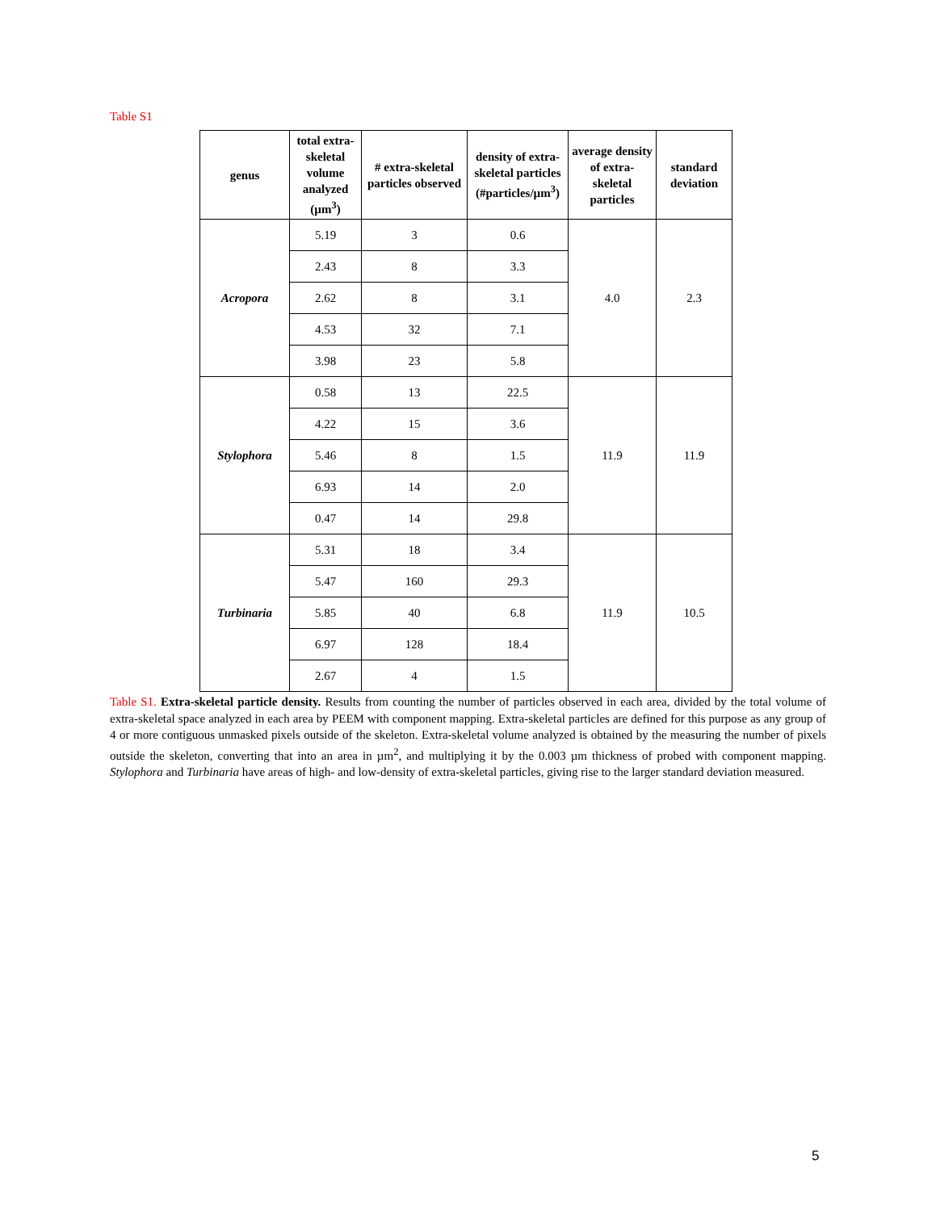Table S1
| genus | total extra-skeletal volume analyzed (µm<sup>3</sup>) | # extra-skeletal particles observed | density of extra-skeletal particles (#particles/µm<sup>3</sup>) | average density of extra-skeletal particles | standard deviation |
| --- | --- | --- | --- | --- | --- |
| Acropora | 5.19 | 3 | 0.6 | 4.0 | 2.3 |
| | 2.43 | 8 | 3.3 | | |
| | 2.62 | 8 | 3.1 | | |
| | 4.53 | 32 | 7.1 | | |
| | 3.98 | 23 | 5.8 | | |
| Stylophora | 0.58 | 13 | 22.5 | 11.9 | 11.9 |
| | 4.22 | 15 | 3.6 | | |
| | 5.46 | 8 | 1.5 | | |
| | 6.93 | 14 | 2.0 | | |
| | 0.47 | 14 | 29.8 | | |
| Turbinaria | 5.31 | 18 | 3.4 | 11.9 | 10.5 |
| | 5.47 | 160 | 29.3 | | |
| | 5.85 | 40 | 6.8 | | |
| | 6.97 | 128 | 18.4 | | |
| | 2.67 | 4 | 1.5 | | |
Table S1. Extra-skeletal particle density. Results from counting the number of particles observed in each area, divided by the total volume of extra-skeletal space analyzed in each area by PEEM with component mapping. Extra-skeletal particles are defined for this purpose as any group of 4 or more contiguous unmasked pixels outside of the skeleton. Extra-skeletal volume analyzed is obtained by the measuring the number of pixels outside the skeleton, converting that into an area in µm<sup>2</sup>, and multiplying it by the 0.003 µm thickness of probed with component mapping. Stylophora and Turbinaria have areas of high- and low-density of extra-skeletal particles, giving rise to the larger standard deviation measured.
5